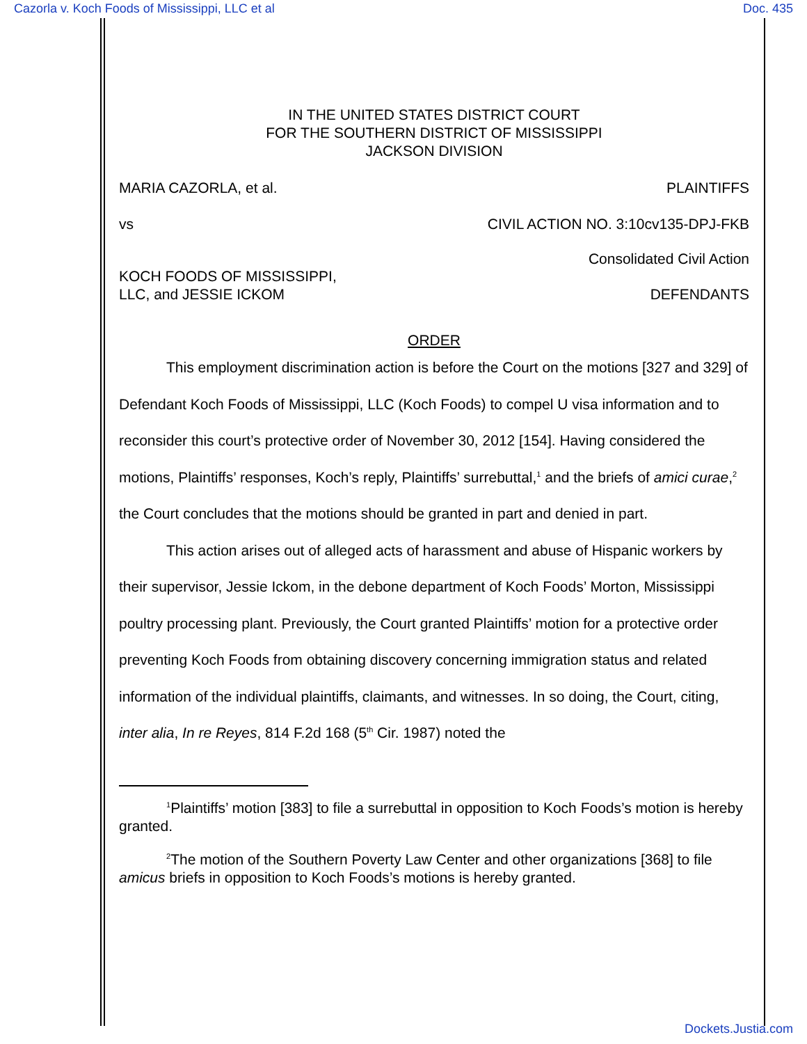Cazorla v. Koch Foods of Mississippi, LLC et al Doc. 435
IN THE UNITED STATES DISTRICT COURT
FOR THE SOUTHERN DISTRICT OF MISSISSIPPI
JACKSON DIVISION
MARIA CAZORLA, et al. PLAINTIFFS
vs CIVIL ACTION NO. 3:10cv135-DPJ-FKB
Consolidated Civil Action
KOCH FOODS OF MISSISSIPPI,
LLC, and JESSIE ICKOM DEFENDANTS
ORDER
This employment discrimination action is before the Court on the motions [327 and 329] of Defendant Koch Foods of Mississippi, LLC (Koch Foods) to compel U visa information and to reconsider this court’s protective order of November 30, 2012 [154]. Having considered the motions, Plaintiffs’ responses, Koch’s reply, Plaintiffs’ surrebuttal,<sup>1</sup> and the briefs of amici curae,<sup>2</sup> the Court concludes that the motions should be granted in part and denied in part.
This action arises out of alleged acts of harassment and abuse of Hispanic workers by their supervisor, Jessie Ickom, in the debone department of Koch Foods’ Morton, Mississippi poultry processing plant. Previously, the Court granted Plaintiffs’ motion for a protective order preventing Koch Foods from obtaining discovery concerning immigration status and related information of the individual plaintiffs, claimants, and witnesses. In so doing, the Court, citing, inter alia, In re Reyes, 814 F.2d 168 (5<sup>th</sup> Cir. 1987) noted the
<sup>1</sup> Plaintiffs’ motion [383] to file a surrebuttal in opposition to Koch Foods’s motion is hereby granted.
<sup>2</sup> The motion of the Southern Poverty Law Center and other organizations [368] to file amicus briefs in opposition to Koch Foods’s motions is hereby granted.
Dockets.Justia.com